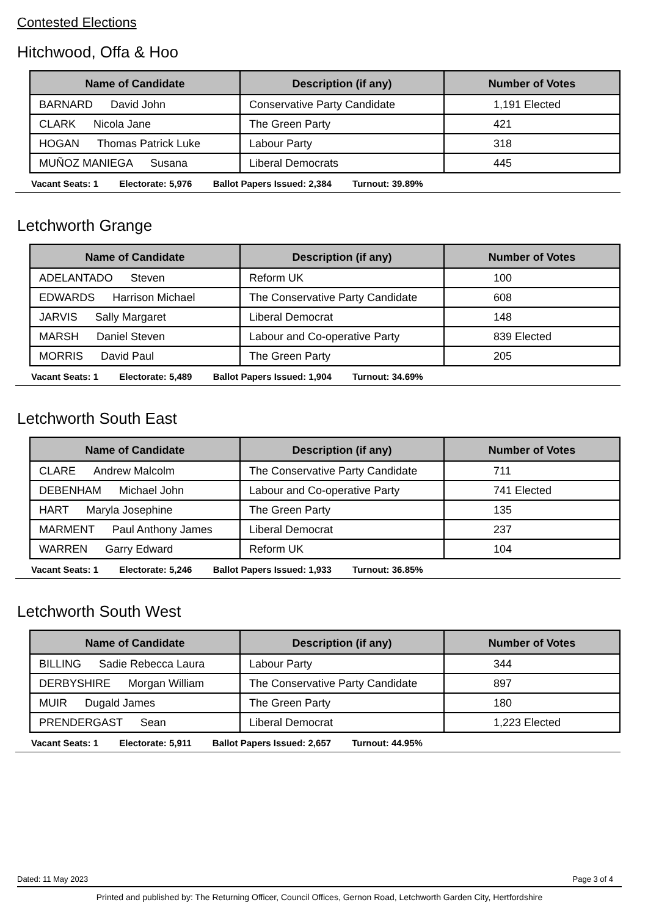Contested Elections
Hitchwood, Offa & Hoo
| Name of Candidate | Description (if any) | Number of Votes |
| --- | --- | --- |
| BARNARD David John | Conservative Party Candidate | 1,191 Elected |
| CLARK Nicola Jane | The Green Party | 421 |
| HOGAN Thomas Patrick Luke | Labour Party | 318 |
| MUÑOZ MANIEGA Susana | Liberal Democrats | 445 |
Vacant Seats: 1 Electorate: 5,976 Ballot Papers Issued: 2,384 Turnout: 39.89%
Letchworth Grange
| Name of Candidate | Description (if any) | Number of Votes |
| --- | --- | --- |
| ADELANTADO Steven | Reform UK | 100 |
| EDWARDS Harrison Michael | The Conservative Party Candidate | 608 |
| JARVIS Sally Margaret | Liberal Democrat | 148 |
| MARSH Daniel Steven | Labour and Co-operative Party | 839 Elected |
| MORRIS David Paul | The Green Party | 205 |
Vacant Seats: 1 Electorate: 5,489 Ballot Papers Issued: 1,904 Turnout: 34.69%
Letchworth South East
| Name of Candidate | Description (if any) | Number of Votes |
| --- | --- | --- |
| CLARE Andrew Malcolm | The Conservative Party Candidate | 711 |
| DEBENHAM Michael John | Labour and Co-operative Party | 741 Elected |
| HART Maryla Josephine | The Green Party | 135 |
| MARMENT Paul Anthony James | Liberal Democrat | 237 |
| WARREN Garry Edward | Reform UK | 104 |
Vacant Seats: 1 Electorate: 5,246 Ballot Papers Issued: 1,933 Turnout: 36.85%
Letchworth South West
| Name of Candidate | Description (if any) | Number of Votes |
| --- | --- | --- |
| BILLING Sadie Rebecca Laura | Labour Party | 344 |
| DERBYSHIRE Morgan William | The Conservative Party Candidate | 897 |
| MUIR Dugald James | The Green Party | 180 |
| PRENDERGAST Sean | Liberal Democrat | 1,223 Elected |
Vacant Seats: 1 Electorate: 5,911 Ballot Papers Issued: 2,657 Turnout: 44.95%
Dated: 11 May 2023 Page 3 of 4
Printed and published by: The Returning Officer, Council Offices, Gernon Road, Letchworth Garden City, Hertfordshire